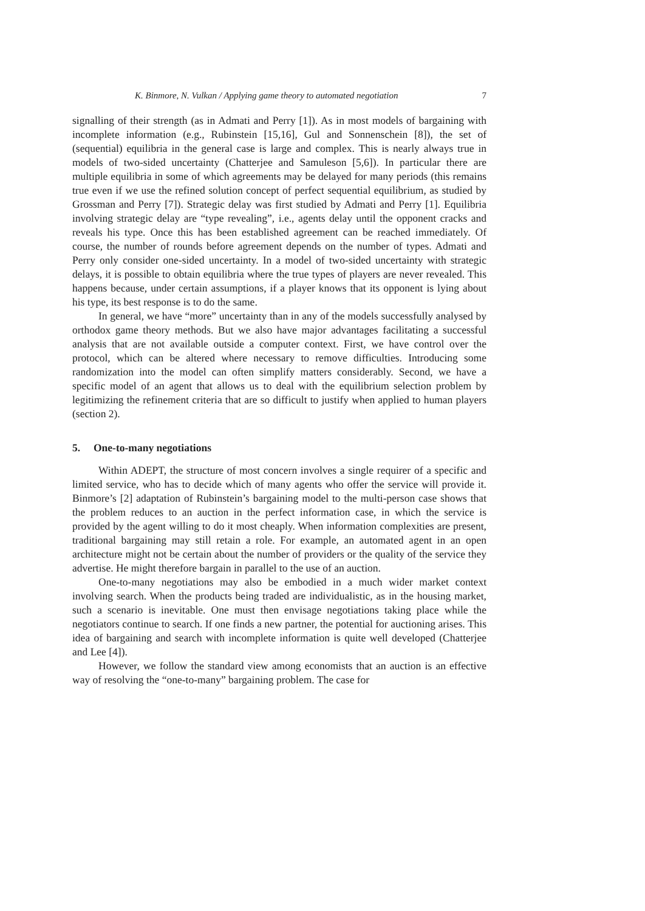K. Binmore, N. Vulkan / Applying game theory to automated negotiation 7
signalling of their strength (as in Admati and Perry [1]). As in most models of bargaining with incomplete information (e.g., Rubinstein [15,16], Gul and Sonnenschein [8]), the set of (sequential) equilibria in the general case is large and complex. This is nearly always true in models of two-sided uncertainty (Chatterjee and Samuleson [5,6]). In particular there are multiple equilibria in some of which agreements may be delayed for many periods (this remains true even if we use the refined solution concept of perfect sequential equilibrium, as studied by Grossman and Perry [7]). Strategic delay was first studied by Admati and Perry [1]. Equilibria involving strategic delay are “type revealing”, i.e., agents delay until the opponent cracks and reveals his type. Once this has been established agreement can be reached immediately. Of course, the number of rounds before agreement depends on the number of types. Admati and Perry only consider one-sided uncertainty. In a model of two-sided uncertainty with strategic delays, it is possible to obtain equilibria where the true types of players are never revealed. This happens because, under certain assumptions, if a player knows that its opponent is lying about his type, its best response is to do the same.
In general, we have “more” uncertainty than in any of the models successfully analysed by orthodox game theory methods. But we also have major advantages facilitating a successful analysis that are not available outside a computer context. First, we have control over the protocol, which can be altered where necessary to remove difficulties. Introducing some randomization into the model can often simplify matters considerably. Second, we have a specific model of an agent that allows us to deal with the equilibrium selection problem by legitimizing the refinement criteria that are so difficult to justify when applied to human players (section 2).
5. One-to-many negotiations
Within ADEPT, the structure of most concern involves a single requirer of a specific and limited service, who has to decide which of many agents who offer the service will provide it. Binmore’s [2] adaptation of Rubinstein’s bargaining model to the multi-person case shows that the problem reduces to an auction in the perfect information case, in which the service is provided by the agent willing to do it most cheaply. When information complexities are present, traditional bargaining may still retain a role. For example, an automated agent in an open architecture might not be certain about the number of providers or the quality of the service they advertise. He might therefore bargain in parallel to the use of an auction.
One-to-many negotiations may also be embodied in a much wider market context involving search. When the products being traded are individualistic, as in the housing market, such a scenario is inevitable. One must then envisage negotiations taking place while the negotiators continue to search. If one finds a new partner, the potential for auctioning arises. This idea of bargaining and search with incomplete information is quite well developed (Chatterjee and Lee [4]).
However, we follow the standard view among economists that an auction is an effective way of resolving the “one-to-many” bargaining problem. The case for